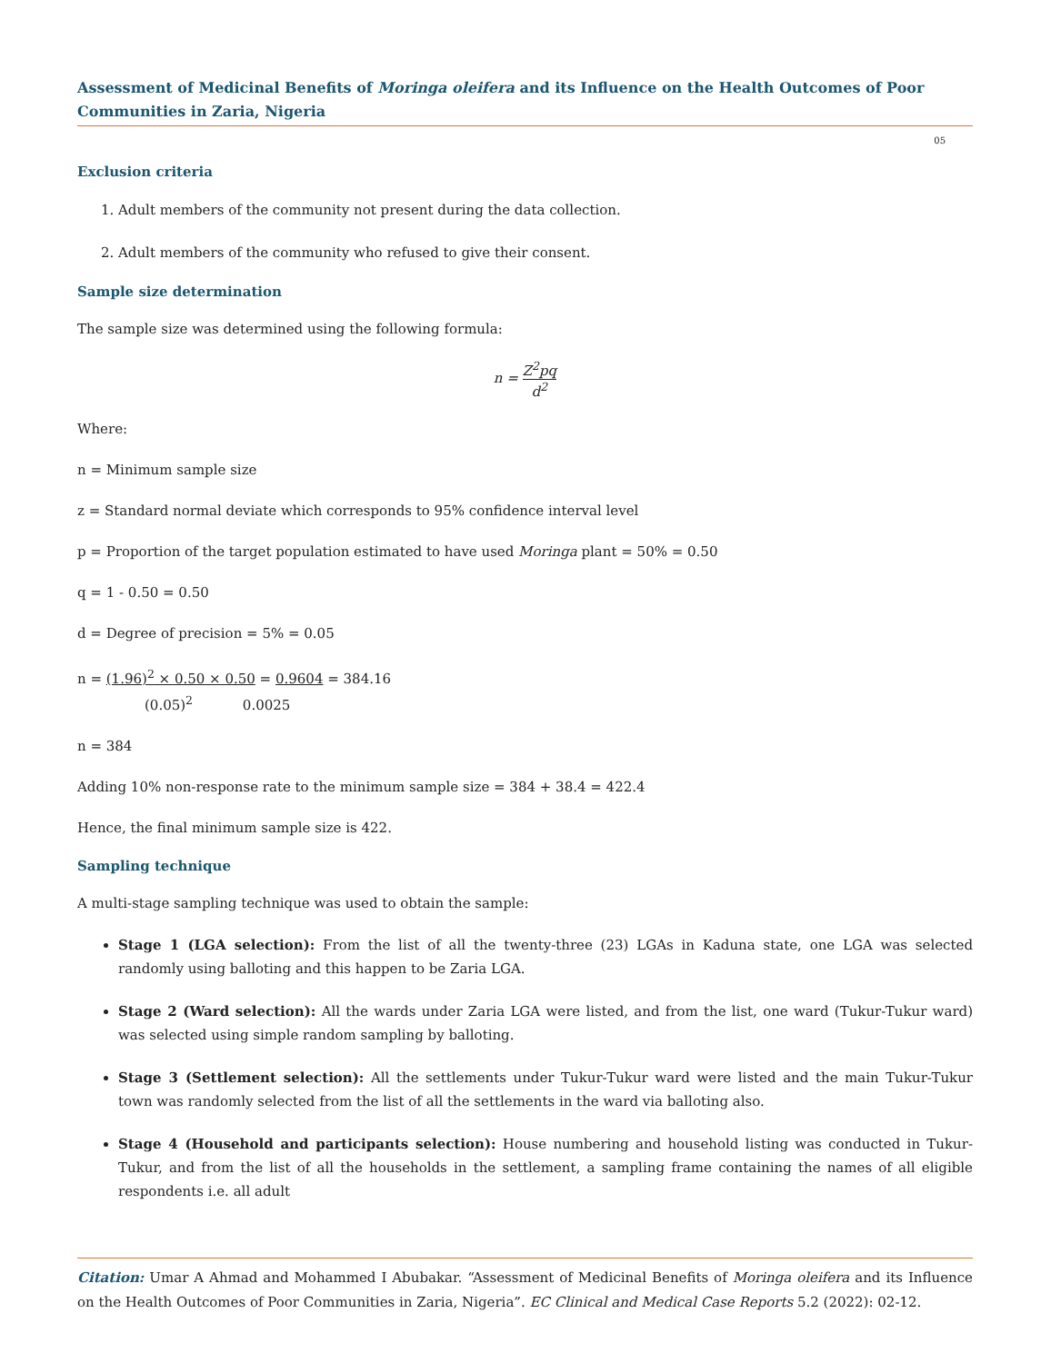Assessment of Medicinal Benefits of Moringa oleifera and its Influence on the Health Outcomes of Poor Communities in Zaria, Nigeria
05
Exclusion criteria
1. Adult members of the community not present during the data collection.
2. Adult members of the community who refused to give their consent.
Sample size determination
The sample size was determined using the following formula:
n = Z<sup>2</sup>pq d<sup>2</sup>
Where:
n = Minimum sample size
z = Standard normal deviate which corresponds to 95% confidence interval level
p = Proportion of the target population estimated to have used Moringa plant = 50% = 0.50
q = 1 - 0.50 = 0.50
d = Degree of precision = 5% = 0.05
n = (1.96)<sup>2</sup> × 0.50 × 0.50 = 0.9604 = 384.16
(0.05)<sup>2</sup> 0.0025
n = 384
Adding 10% non-response rate to the minimum sample size = 384 + 38.4 = 422.4
Hence, the final minimum sample size is 422.
Sampling technique
A multi-stage sampling technique was used to obtain the sample:
Stage 1 (LGA selection): From the list of all the twenty-three (23) LGAs in Kaduna state, one LGA was selected randomly using balloting and this happen to be Zaria LGA.
Stage 2 (Ward selection): All the wards under Zaria LGA were listed, and from the list, one ward (Tukur-Tukur ward) was selected using simple random sampling by balloting.
Stage 3 (Settlement selection): All the settlements under Tukur-Tukur ward were listed and the main Tukur-Tukur town was randomly selected from the list of all the settlements in the ward via balloting also.
Stage 4 (Household and participants selection): House numbering and household listing was conducted in Tukur-Tukur, and from the list of all the households in the settlement, a sampling frame containing the names of all eligible respondents i.e. all adult
Citation: Umar A Ahmad and Mohammed I Abubakar. “Assessment of Medicinal Benefits of Moringa oleifera and its Influence on the Health Outcomes of Poor Communities in Zaria, Nigeria”. EC Clinical and Medical Case Reports 5.2 (2022): 02-12.